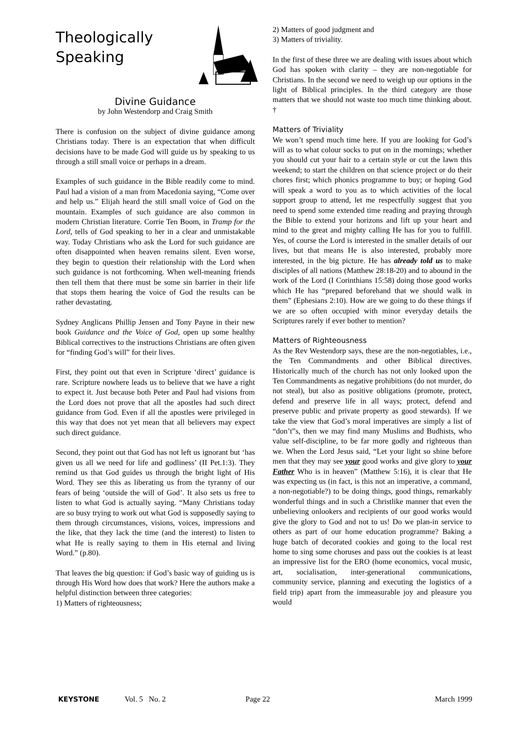Theologically
Speaking
Divine Guidance
by John Westendorp and Craig Smith
There is confusion on the subject of divine guidance among Christians today. There is an expectation that when difficult decisions have to be made God will guide us by speaking to us through a still small voice or perhaps in a dream.
Examples of such guidance in the Bible readily come to mind. Paul had a vision of a man from Macedonia saying, “Come over and help us.” Elijah heard the still small voice of God on the mountain. Examples of such guidance are also common in modern Christian literature. Corrie Ten Boom, in Tramp for the Lord, tells of God speaking to her in a clear and unmistakable way. Today Christians who ask the Lord for such guidance are often disappointed when heaven remains silent. Even worse, they begin to question their relationship with the Lord when such guidance is not forthcoming. When well-meaning friends then tell them that there must be some sin barrier in their life that stops them hearing the voice of God the results can be rather devastating.
Sydney Anglicans Phillip Jensen and Tony Payne in their new book Guidance and the Voice of God, open up some healthy Biblical correctives to the instructions Christians are often given for “finding God’s will” for their lives.
First, they point out that even in Scripture ‘direct’ guidance is rare. Scripture nowhere leads us to believe that we have a right to expect it. Just because both Peter and Paul had visions from the Lord does not prove that all the apostles had such direct guidance from God. Even if all the apostles were privileged in this way that does not yet mean that all believers may expect such direct guidance.
Second, they point out that God has not left us ignorant but ‘has given us all we need for life and godliness’ (II Pet.1:3). They remind us that God guides us through the bright light of His Word. They see this as liberating us from the tyranny of our fears of being ‘outside the will of God’. It also sets us free to listen to what God is actually saying. “Many Christians today are so busy trying to work out what God is supposedly saying to them through circumstances, visions, voices, impressions and the like, that they lack the time (and the interest) to listen to what He is really saying to them in His eternal and living Word.” (p.80).
That leaves the big question: if God’s basic way of guiding us is through His Word how does that work? Here the authors make a helpful distinction between three categories:
1) Matters of righteousness;
2) Matters of good judgment and
3) Matters of triviality.
In the first of these three we are dealing with issues about which God has spoken with clarity – they are non-negotiable for Christians. In the second we need to weigh up our options in the light of Biblical principles. In the third category are those matters that we should not waste too much time thinking about. †
Matters of Triviality
We won’t spend much time here. If you are looking for God’s will as to what colour socks to put on in the mornings; whether you should cut your hair to a certain style or cut the lawn this weekend; to start the children on that science project or do their chores first; which phonics programme to buy; or hoping God will speak a word to you as to which activities of the local support group to attend, let me respectfully suggest that you need to spend some extended time reading and praying through the Bible to extend your horizons and lift up your heart and mind to the great and mighty calling He has for you to fulfill. Yes, of course the Lord is interested in the smaller details of our lives, but that means He is also interested, probably more interested, in the big picture. He has already told us to make disciples of all nations (Matthew 28:18-20) and to abound in the work of the Lord (I Corinthians 15:58) doing those good works which He has “prepared beforehand that we should walk in them” (Ephesians 2:10). How are we going to do these things if we are so often occupied with minor everyday details the Scriptures rarely if ever bother to mention?
Matters of Righteousness
As the Rev Westendorp says, these are the non-negotiables, i.e., the Ten Commandments and other Biblical directives. Historically much of the church has not only looked upon the Ten Commandments as negative prohibitions (do not murder, do not steal), but also as positive obligations (promote, protect, defend and preserve life in all ways; protect, defend and preserve public and private property as good stewards). If we take the view that God’s moral imperatives are simply a list of “don’t”s, then we may find many Muslims and Budhists, who value self-discipline, to be far more godly and righteous than we. When the Lord Jesus said, “Let your light so shine before men that they may see your good works and give glory to your Father Who is in heaven” (Matthew 5:16), it is clear that He was expecting us (in fact, is this not an imperative, a command, a non-negotiable?) to be doing things, good things, remarkably wonderful things and in such a Christlike manner that even the unbelieving onlookers and recipients of our good works would give the glory to God and not to us! Do we plan-in service to others as part of our home education programme? Baking a huge batch of decorated cookies and going to the local rest home to sing some choruses and pass out the cookies is at least an impressive list for the ERO (home economics, vocal music, art, socialisation, inter-generational communications, community service, planning and executing the logistics of a field trip) apart from the immeasurable joy and pleasure you would
KEYSTONE Vol. 5 No. 2 Page 22 March 1999